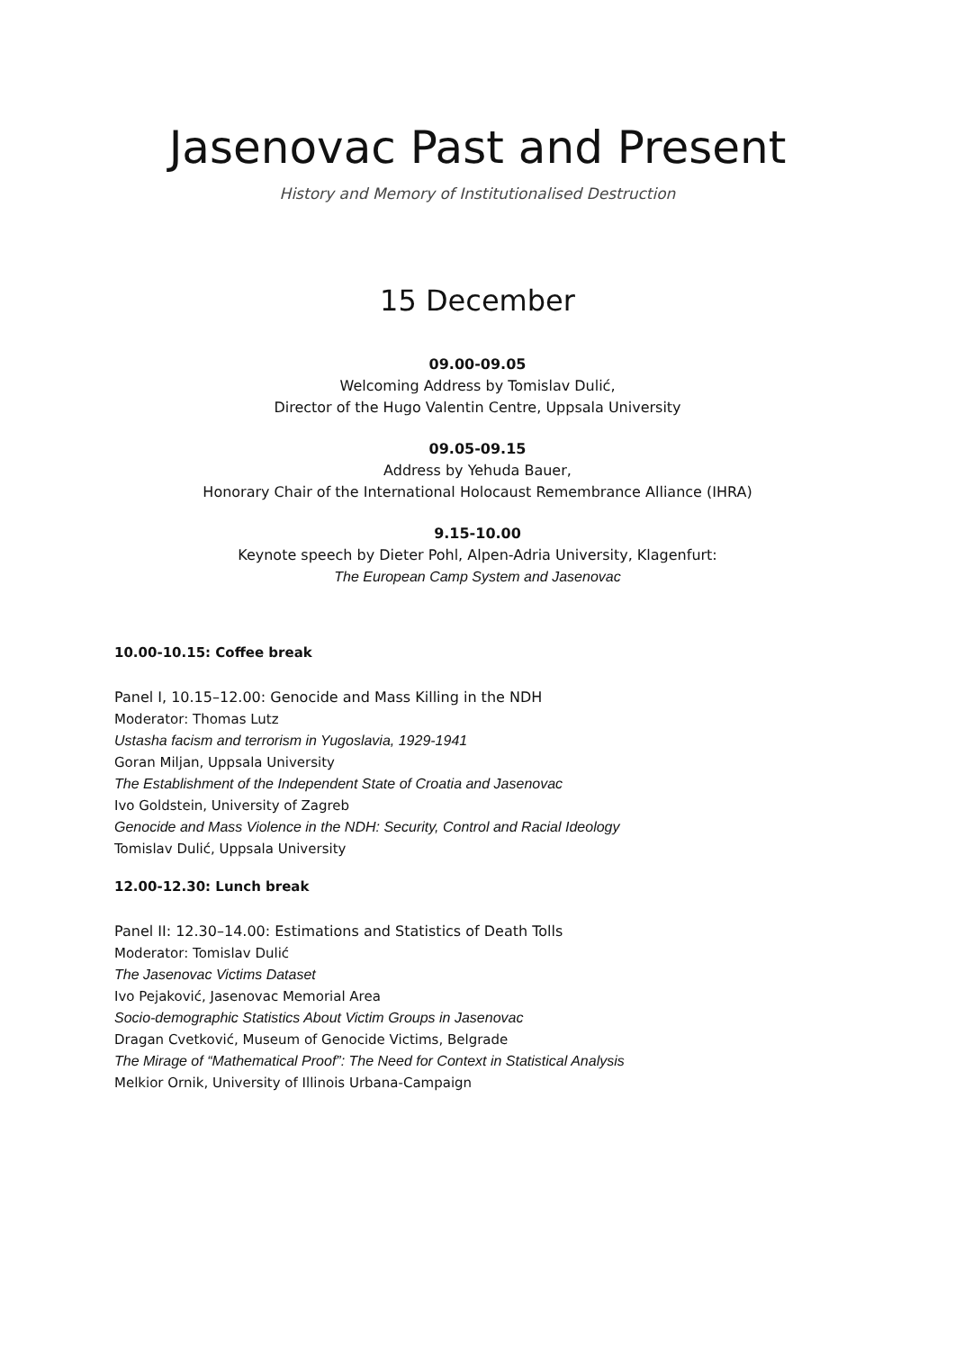Jasenovac Past and Present
History and Memory of Institutionalised Destruction
15 December
09.00-09.05
Welcoming Address by Tomislav Dulić,
Director of the Hugo Valentin Centre, Uppsala University
09.05-09.15
Address by Yehuda Bauer,
Honorary Chair of the International Holocaust Remembrance Alliance (IHRA)
9.15-10.00
Keynote speech by Dieter Pohl, Alpen-Adria University, Klagenfurt:
The European Camp System and Jasenovac
10.00-10.15: Coffee break
Panel I, 10.15–12.00: Genocide and Mass Killing in the NDH
Moderator: Thomas Lutz
Ustasha facism and terrorism in Yugoslavia, 1929-1941
Goran Miljan, Uppsala University
The Establishment of the Independent State of Croatia and Jasenovac
Ivo Goldstein, University of Zagreb
Genocide and Mass Violence in the NDH: Security, Control and Racial Ideology
Tomislav Dulić, Uppsala University
12.00-12.30: Lunch break
Panel II: 12.30–14.00: Estimations and Statistics of Death Tolls
Moderator: Tomislav Dulić
The Jasenovac Victims Dataset
Ivo Pejaković, Jasenovac Memorial Area
Socio-demographic Statistics About Victim Groups in Jasenovac
Dragan Cvetković, Museum of Genocide Victims, Belgrade
The Mirage of “Mathematical Proof”: The Need for Context in Statistical Analysis
Melkior Ornik, University of Illinois Urbana-Campaign